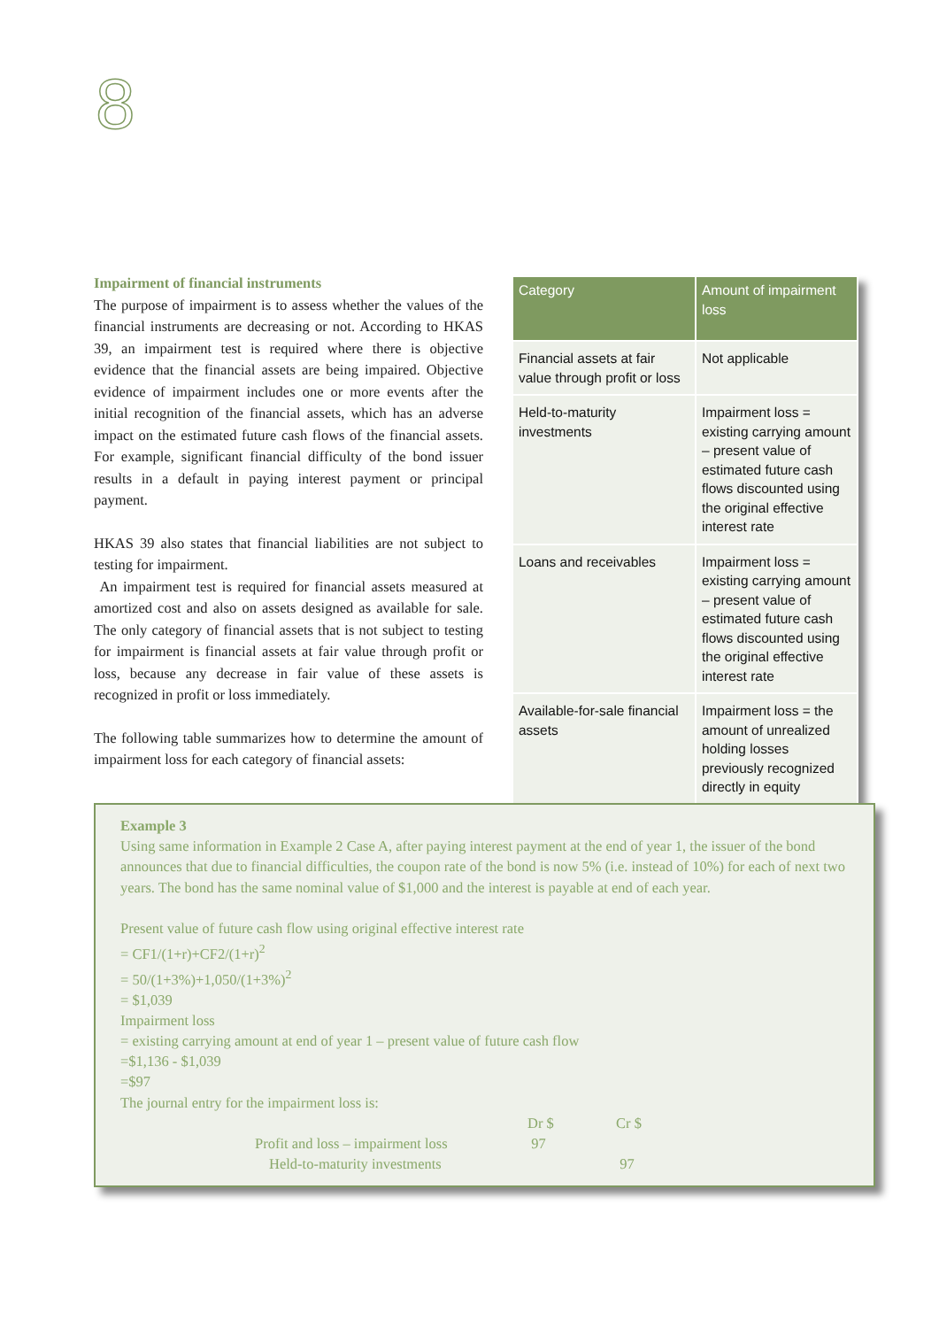8
Impairment of financial instruments
The purpose of impairment is to assess whether the values of the financial instruments are decreasing or not. According to HKAS 39, an impairment test is required where there is objective evidence that the financial assets are being impaired. Objective evidence of impairment includes one or more events after the initial recognition of the financial assets, which has an adverse impact on the estimated future cash flows of the financial assets. For example, significant financial difficulty of the bond issuer results in a default in paying interest payment or principal payment.
HKAS 39 also states that financial liabilities are not subject to testing for impairment.
An impairment test is required for financial assets measured at amortized cost and also on assets designed as available for sale. The only category of financial assets that is not subject to testing for impairment is financial assets at fair value through profit or loss, because any decrease in fair value of these assets is recognized in profit or loss immediately.
The following table summarizes how to determine the amount of impairment loss for each category of financial assets:
| Category | Amount of impairment loss |
| --- | --- |
| Financial assets at fair value through profit or loss | Not applicable |
| Held-to-maturity investments | Impairment loss = existing carrying amount – present value of estimated future cash flows discounted using the original effective interest rate |
| Loans and receivables | Impairment loss = existing carrying amount – present value of estimated future cash flows discounted using the original effective interest rate |
| Available-for-sale financial assets | Impairment loss = the amount of unrealized holding losses previously recognized directly in equity |
Example 3
Using same information in Example 2 Case A, after paying interest payment at the end of year 1, the issuer of the bond announces that due to financial difficulties, the coupon rate of the bond is now 5% (i.e. instead of 10%) for each of next two years. The bond has the same nominal value of $1,000 and the interest is payable at end of each year.
Present value of future cash flow using original effective interest rate
= CF1/(1+r)+CF2/(1+r)<sup>2</sup>
= 50/(1+3%)+1,050/(1+3%)<sup>2</sup>
= $1,039
Impairment loss
= existing carrying amount at end of year 1 – present value of future cash flow
=$1,136 - $1,039
=$97
The journal entry for the impairment loss is:
| | Dr $ | Cr $ |
| Profit and loss – impairment loss | 97 | |
| Held-to-maturity investments | | 97 |